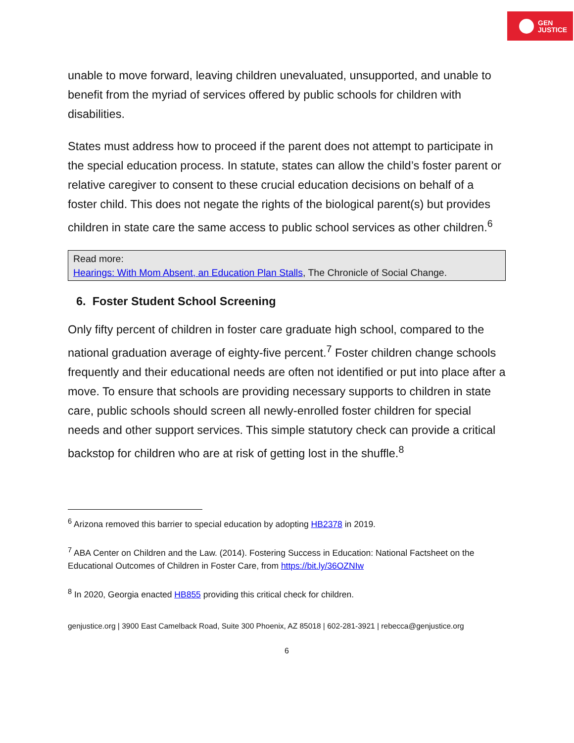GEN
JUSTICE
unable to move forward, leaving children unevaluated, unsupported, and unable to benefit from the myriad of services offered by public schools for children with disabilities.
States must address how to proceed if the parent does not attempt to participate in the special education process. In statute, states can allow the child’s foster parent or relative caregiver to consent to these crucial education decisions on behalf of a foster child. This does not negate the rights of the biological parent(s) but provides children in state care the same access to public school services as other children.<sup>6</sup>
Read more:
Hearings: With Mom Absent, an Education Plan Stalls, The Chronicle of Social Change.
6. Foster Student School Screening
Only fifty percent of children in foster care graduate high school, compared to the national graduation average of eighty-five percent.<sup>7</sup> Foster children change schools frequently and their educational needs are often not identified or put into place after a move. To ensure that schools are providing necessary supports to children in state care, public schools should screen all newly-enrolled foster children for special needs and other support services. This simple statutory check can provide a critical backstop for children who are at risk of getting lost in the shuffle.<sup>8</sup>
<sup>6</sup> Arizona removed this barrier to special education by adopting HB2378 in 2019.
<sup>7</sup> ABA Center on Children and the Law. (2014). Fostering Success in Education: National Factsheet on the Educational Outcomes of Children in Foster Care, from https://bit.ly/36OZNIw
<sup>8</sup> In 2020, Georgia enacted HB855 providing this critical check for children.
genjustice.org | 3900 East Camelback Road, Suite 300 Phoenix, AZ 85018 | 602-281-3921 | rebecca@genjustice.org
6